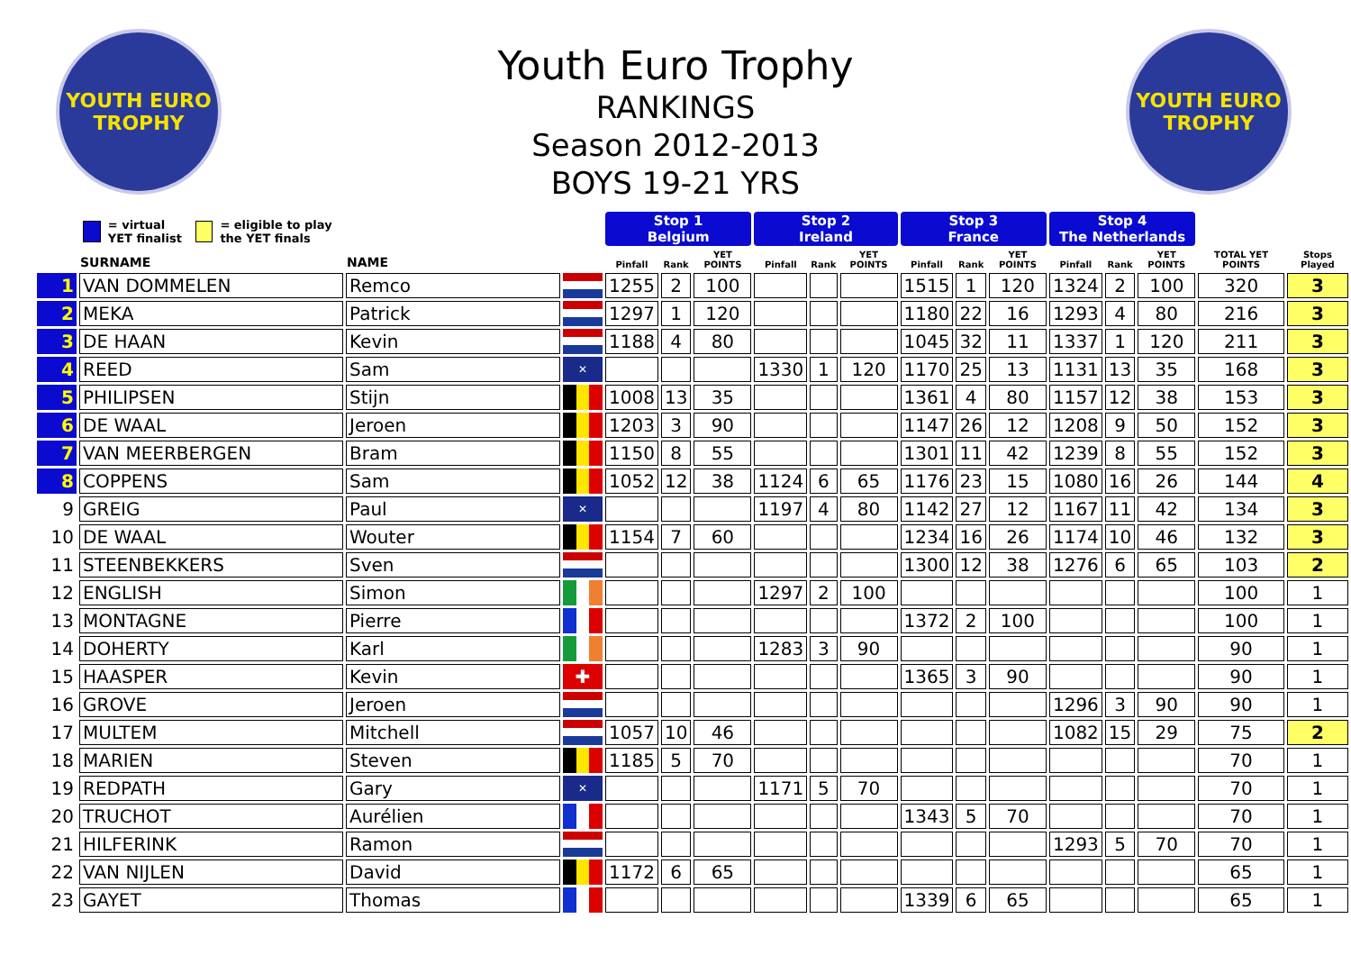YOUTH EURO TROPHY
Youth Euro Trophy
RANKINGS
Season 2012-2013
BOYS 19-21 YRS
YOUTH EURO TROPHY
| = virtual YET finalist = eligible to play the YET finals | | | | Stop 1 Belgium | | | Stop 2 Ireland | | | Stop 3 France | | | Stop 4 The Netherlands | | | | |
| --- | --- | --- | --- | --- | --- | --- | --- | --- | --- | --- | --- | --- | --- | --- | --- | --- | --- |
| | SURNAME | NAME | | Pinfall | Rank | YET POINTS | Pinfall | Rank | YET POINTS | Pinfall | Rank | YET POINTS | Pinfall | Rank | YET POINTS | TOTAL YET POINTS | Stops Played |
| 1 | VAN DOMMELEN | Remco | | 1255 | 2 | 100 | | | | 1515 | 1 | 120 | 1324 | 2 | 100 | 320 | 3 |
| 2 | MEKA | Patrick | | 1297 | 1 | 120 | | | | 1180 | 22 | 16 | 1293 | 4 | 80 | 216 | 3 |
| 3 | DE HAAN | Kevin | | 1188 | 4 | 80 | | | | 1045 | 32 | 11 | 1337 | 1 | 120 | 211 | 3 |
| 4 | REED | Sam | ✕ | | | | 1330 | 1 | 120 | 1170 | 25 | 13 | 1131 | 13 | 35 | 168 | 3 |
| 5 | PHILIPSEN | Stijn | | 1008 | 13 | 35 | | | | 1361 | 4 | 80 | 1157 | 12 | 38 | 153 | 3 |
| 6 | DE WAAL | Jeroen | | 1203 | 3 | 90 | | | | 1147 | 26 | 12 | 1208 | 9 | 50 | 152 | 3 |
| 7 | VAN MEERBERGEN | Bram | | 1150 | 8 | 55 | | | | 1301 | 11 | 42 | 1239 | 8 | 55 | 152 | 3 |
| 8 | COPPENS | Sam | | 1052 | 12 | 38 | 1124 | 6 | 65 | 1176 | 23 | 15 | 1080 | 16 | 26 | 144 | 4 |
| 9 | GREIG | Paul | ✕ | | | | 1197 | 4 | 80 | 1142 | 27 | 12 | 1167 | 11 | 42 | 134 | 3 |
| 10 | DE WAAL | Wouter | | 1154 | 7 | 60 | | | | 1234 | 16 | 26 | 1174 | 10 | 46 | 132 | 3 |
| 11 | STEENBEKKERS | Sven | | | | | | | | 1300 | 12 | 38 | 1276 | 6 | 65 | 103 | 2 |
| 12 | ENGLISH | Simon | | | | | 1297 | 2 | 100 | | | | | | | 100 | 1 |
| 13 | MONTAGNE | Pierre | | | | | | | | 1372 | 2 | 100 | | | | 100 | 1 |
| 14 | DOHERTY | Karl | | | | | 1283 | 3 | 90 | | | | | | | 90 | 1 |
| 15 | HAASPER | Kevin | ✚ | | | | | | | 1365 | 3 | 90 | | | | 90 | 1 |
| 16 | GROVE | Jeroen | | | | | | | | | | | 1296 | 3 | 90 | 90 | 1 |
| 17 | MULTEM | Mitchell | | 1057 | 10 | 46 | | | | | | | 1082 | 15 | 29 | 75 | 2 |
| 18 | MARIEN | Steven | | 1185 | 5 | 70 | | | | | | | | | | 70 | 1 |
| 19 | REDPATH | Gary | ✕ | | | | 1171 | 5 | 70 | | | | | | | 70 | 1 |
| 20 | TRUCHOT | Aurélien | | | | | | | | 1343 | 5 | 70 | | | | 70 | 1 |
| 21 | HILFERINK | Ramon | | | | | | | | | | | 1293 | 5 | 70 | 70 | 1 |
| 22 | VAN NIJLEN | David | | 1172 | 6 | 65 | | | | | | | | | | 65 | 1 |
| 23 | GAYET | Thomas | | | | | | | | 1339 | 6 | 65 | | | | 65 | 1 |